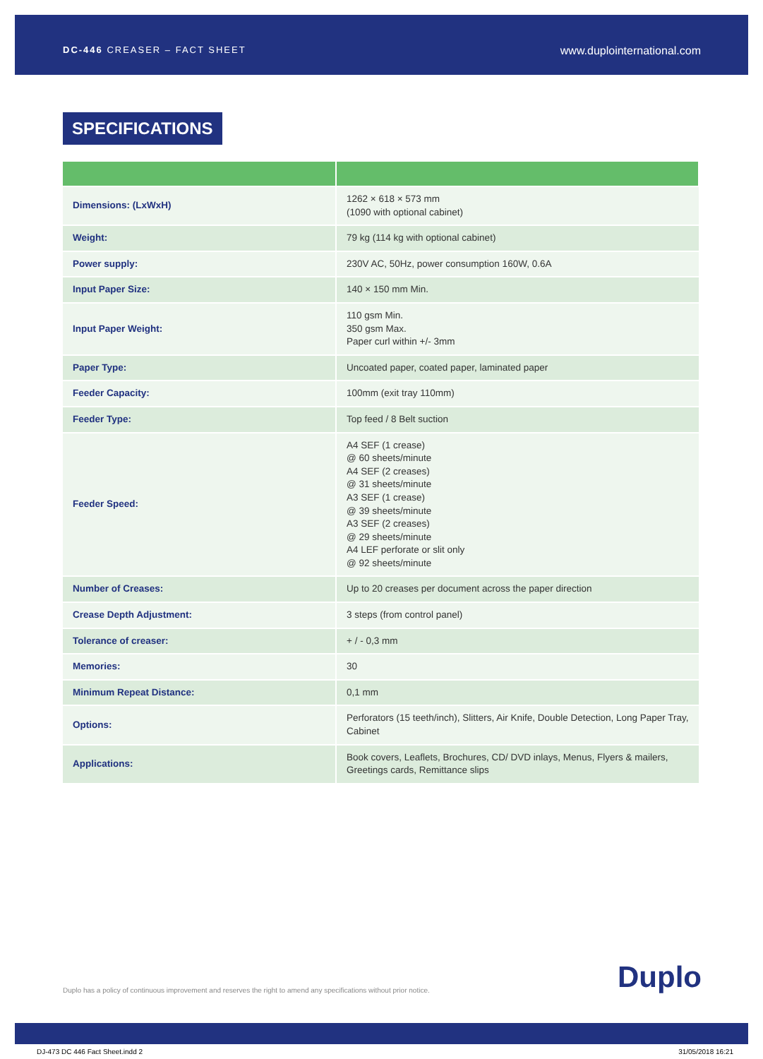DC-446 CREASER – FACT SHEET www.duplointernational.com
SPECIFICATIONS
| Dimensions: (LxWxH) | 1262 × 618 × 573 mm (1090 with optional cabinet) |
| Weight: | 79 kg (114 kg with optional cabinet) |
| Power supply: | 230V AC, 50Hz, power consumption 160W, 0.6A |
| Input Paper Size: | 140 × 150 mm Min. |
| Input Paper Weight: | 110 gsm Min. 350 gsm Max. Paper curl within +/- 3mm |
| Paper Type: | Uncoated paper, coated paper, laminated paper |
| Feeder Capacity: | 100mm (exit tray 110mm) |
| Feeder Type: | Top feed / 8 Belt suction |
| Feeder Speed: | A4 SEF (1 crease) @ 60 sheets/minute A4 SEF (2 creases) @ 31 sheets/minute A3 SEF (1 crease) @ 39 sheets/minute A3 SEF (2 creases) @ 29 sheets/minute A4 LEF perforate or slit only @ 92 sheets/minute |
| Number of Creases: | Up to 20 creases per document across the paper direction |
| Crease Depth Adjustment: | 3 steps (from control panel) |
| Tolerance of creaser: | + / - 0,3 mm |
| Memories: | 30 |
| Minimum Repeat Distance: | 0,1 mm |
| Options: | Perforators (15 teeth/inch), Slitters, Air Knife, Double Detection, Long Paper Tray, Cabinet |
| Applications: | Book covers, Leaflets, Brochures, CD/ DVD inlays, Menus, Flyers & mailers, Greetings cards, Remittance slips |
Duplo has a policy of continuous improvement and reserves the right to amend any specifications without prior notice. Duplo
DJ-473 DC 446 Fact Sheet.indd 2 31/05/2018 16:21